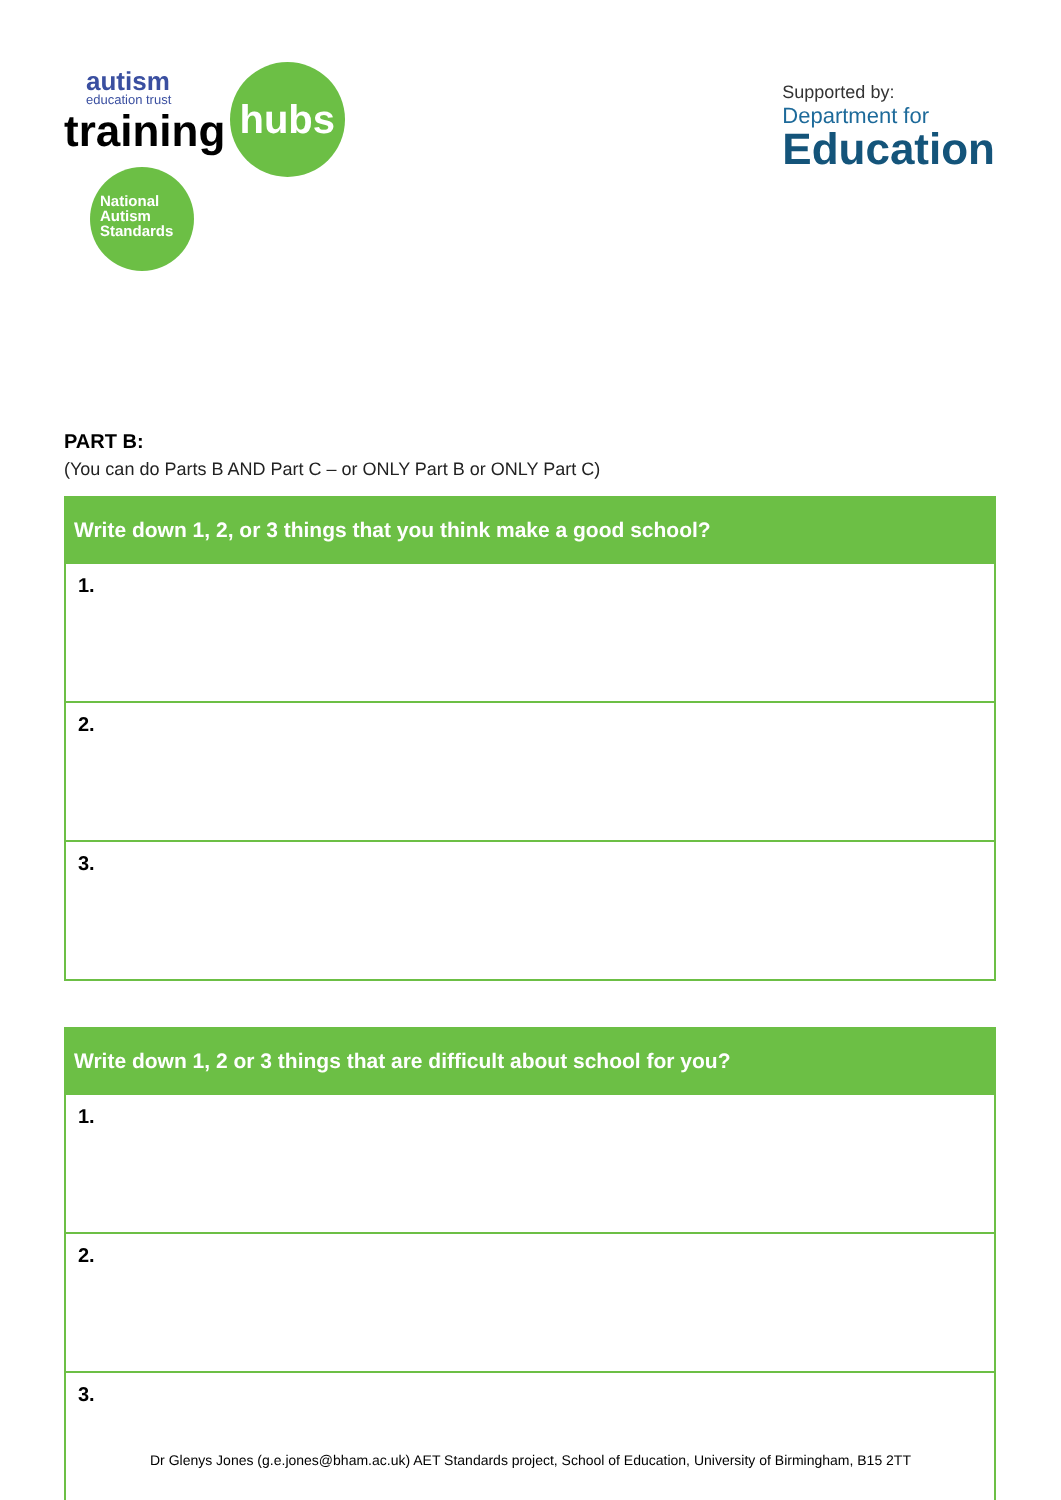autism
education trust
training hubs
National
Autism
Standards
Supported by:
Department for
Education
PART B:
(You can do Parts B AND Part C – or ONLY Part B or ONLY Part C)
| Write down 1, 2, or 3 things that you think make a good school? |
| --- |
| 1. |
| 2. |
| 3. |
| Write down 1, 2 or 3 things that are difficult about school for you? |
| --- |
| 1. |
| 2. |
| 3. |
Dr Glenys Jones (g.e.jones@bham.ac.uk) AET Standards project, School of Education, University of Birmingham, B15 2TT